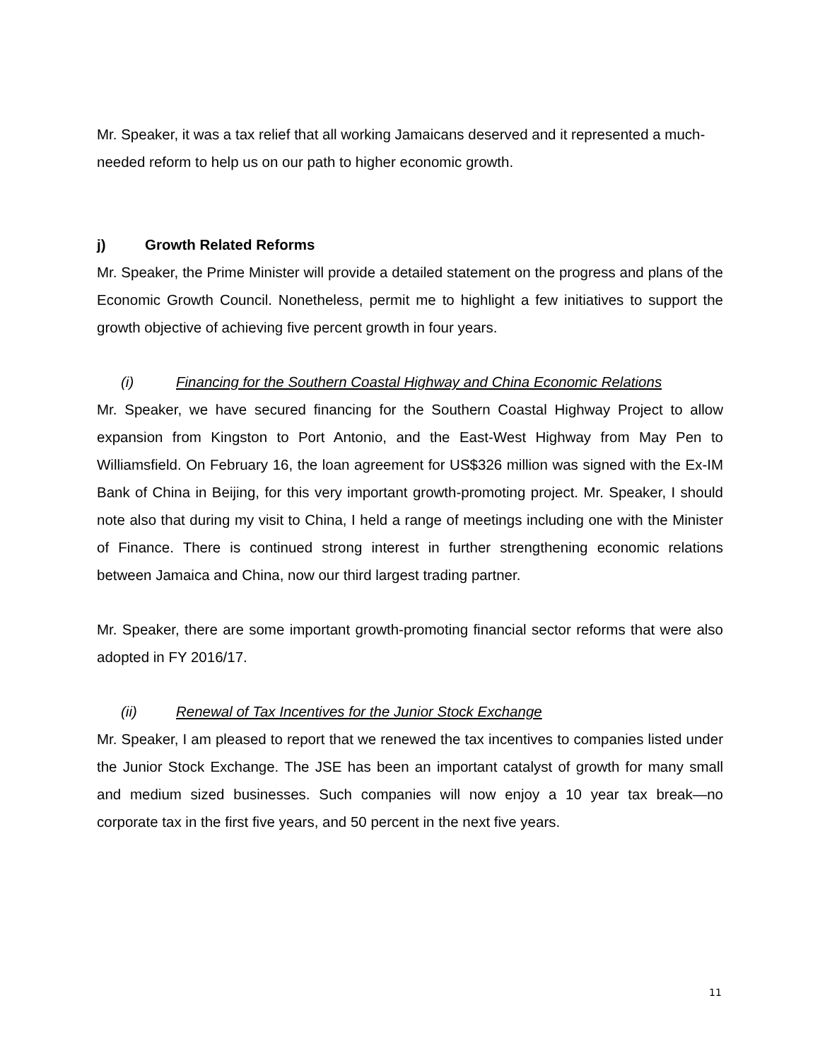Mr. Speaker, it was a tax relief that all working Jamaicans deserved and it represented a much-needed reform to help us on our path to higher economic growth.
j) Growth Related Reforms
Mr. Speaker, the Prime Minister will provide a detailed statement on the progress and plans of the Economic Growth Council. Nonetheless, permit me to highlight a few initiatives to support the growth objective of achieving five percent growth in four years.
(i) Financing for the Southern Coastal Highway and China Economic Relations
Mr. Speaker, we have secured financing for the Southern Coastal Highway Project to allow expansion from Kingston to Port Antonio, and the East-West Highway from May Pen to Williamsfield. On February 16, the loan agreement for US$326 million was signed with the Ex-IM Bank of China in Beijing, for this very important growth-promoting project. Mr. Speaker, I should note also that during my visit to China, I held a range of meetings including one with the Minister of Finance. There is continued strong interest in further strengthening economic relations between Jamaica and China, now our third largest trading partner.
Mr. Speaker, there are some important growth-promoting financial sector reforms that were also adopted in FY 2016/17.
(ii) Renewal of Tax Incentives for the Junior Stock Exchange
Mr. Speaker, I am pleased to report that we renewed the tax incentives to companies listed under the Junior Stock Exchange. The JSE has been an important catalyst of growth for many small and medium sized businesses. Such companies will now enjoy a 10 year tax break—no corporate tax in the first five years, and 50 percent in the next five years.
11